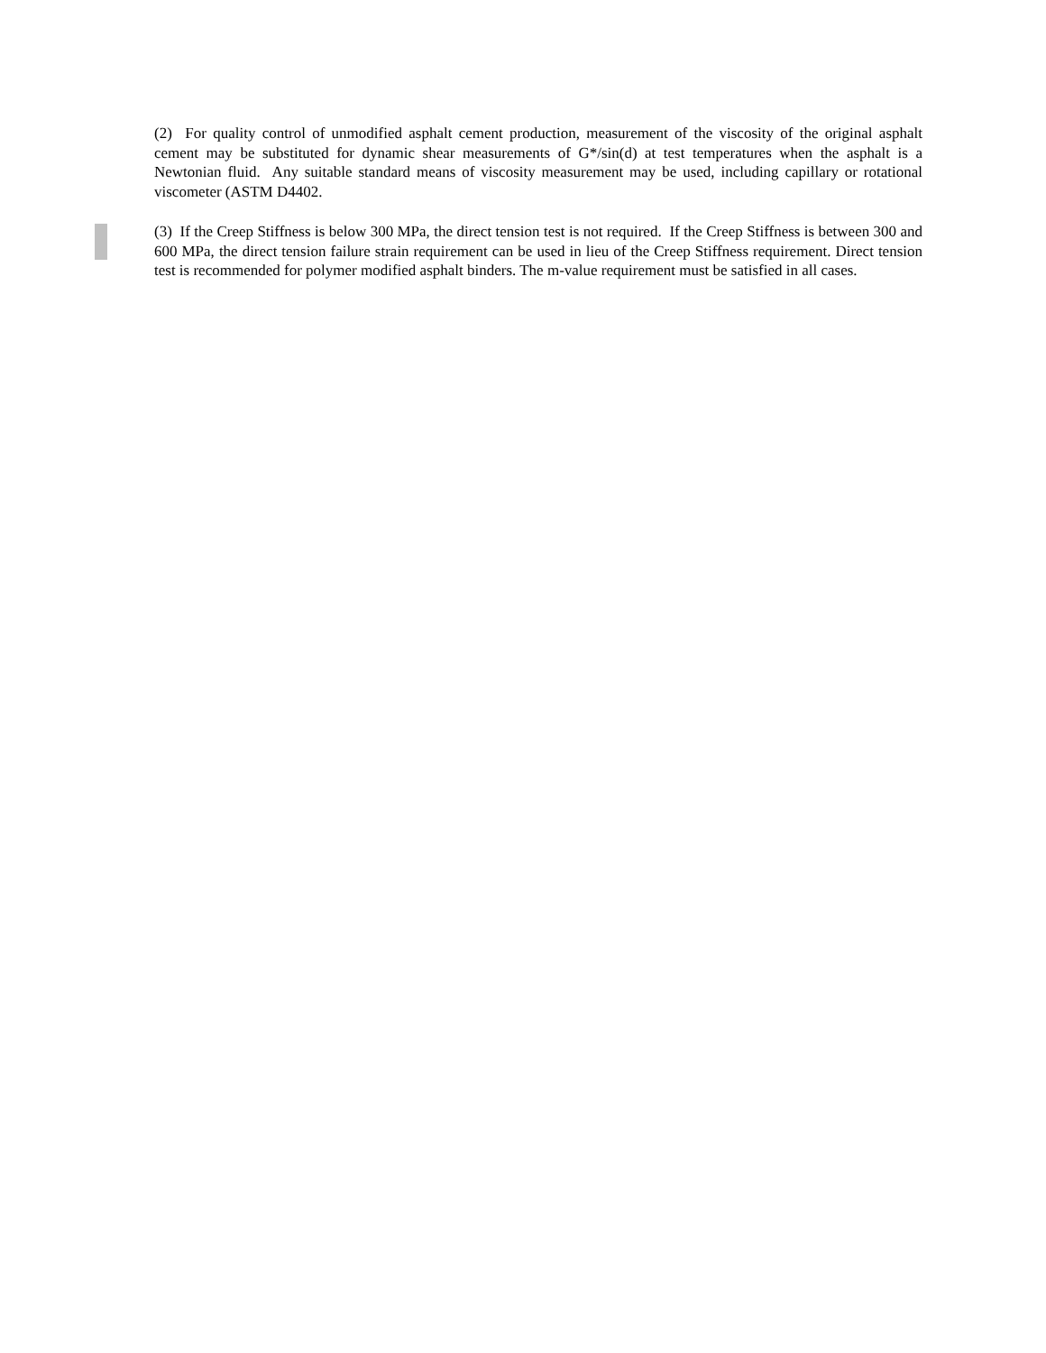(2) For quality control of unmodified asphalt cement production, measurement of the viscosity of the original asphalt cement may be substituted for dynamic shear measurements of G*/sin(d) at test temperatures when the asphalt is a Newtonian fluid. Any suitable standard means of viscosity measurement may be used, including capillary or rotational viscometer (ASTM D4402.
(3) If the Creep Stiffness is below 300 MPa, the direct tension test is not required. If the Creep Stiffness is between 300 and 600 MPa, the direct tension failure strain requirement can be used in lieu of the Creep Stiffness requirement. Direct tension test is recommended for polymer modified asphalt binders. The m-value requirement must be satisfied in all cases.